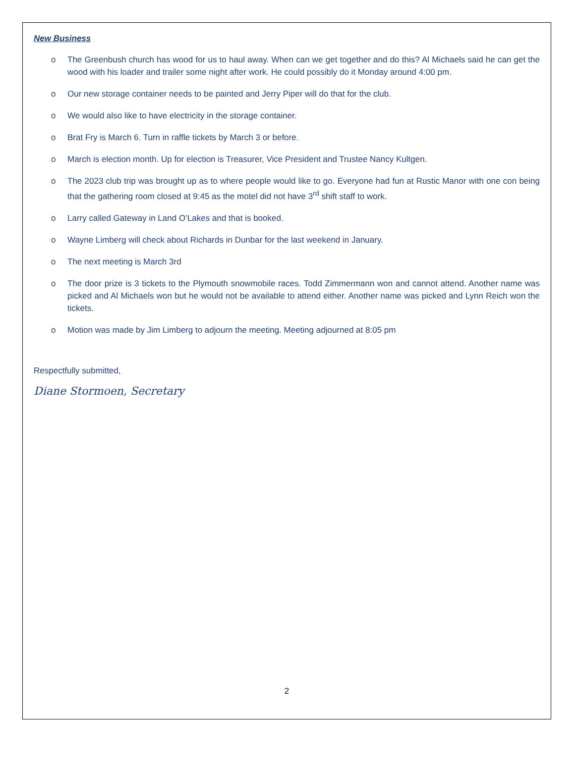New Business
o The Greenbush church has wood for us to haul away. When can we get together and do this? Al Michaels said he can get the wood with his loader and trailer some night after work. He could possibly do it Monday around 4:00 pm.
o Our new storage container needs to be painted and Jerry Piper will do that for the club.
o We would also like to have electricity in the storage container.
o Brat Fry is March 6. Turn in raffle tickets by March 3 or before.
o March is election month. Up for election is Treasurer, Vice President and Trustee Nancy Kultgen.
o The 2023 club trip was brought up as to where people would like to go. Everyone had fun at Rustic Manor with one con being that the gathering room closed at 9:45 as the motel did not have 3<sup>rd</sup> shift staff to work.
o Larry called Gateway in Land O’Lakes and that is booked.
o Wayne Limberg will check about Richards in Dunbar for the last weekend in January.
o The next meeting is March 3rd
o The door prize is 3 tickets to the Plymouth snowmobile races. Todd Zimmermann won and cannot attend. Another name was picked and Al Michaels won but he would not be available to attend either. Another name was picked and Lynn Reich won the tickets.
o Motion was made by Jim Limberg to adjourn the meeting. Meeting adjourned at 8:05 pm
Respectfully submitted,
Diane Stormoen, Secretary
2